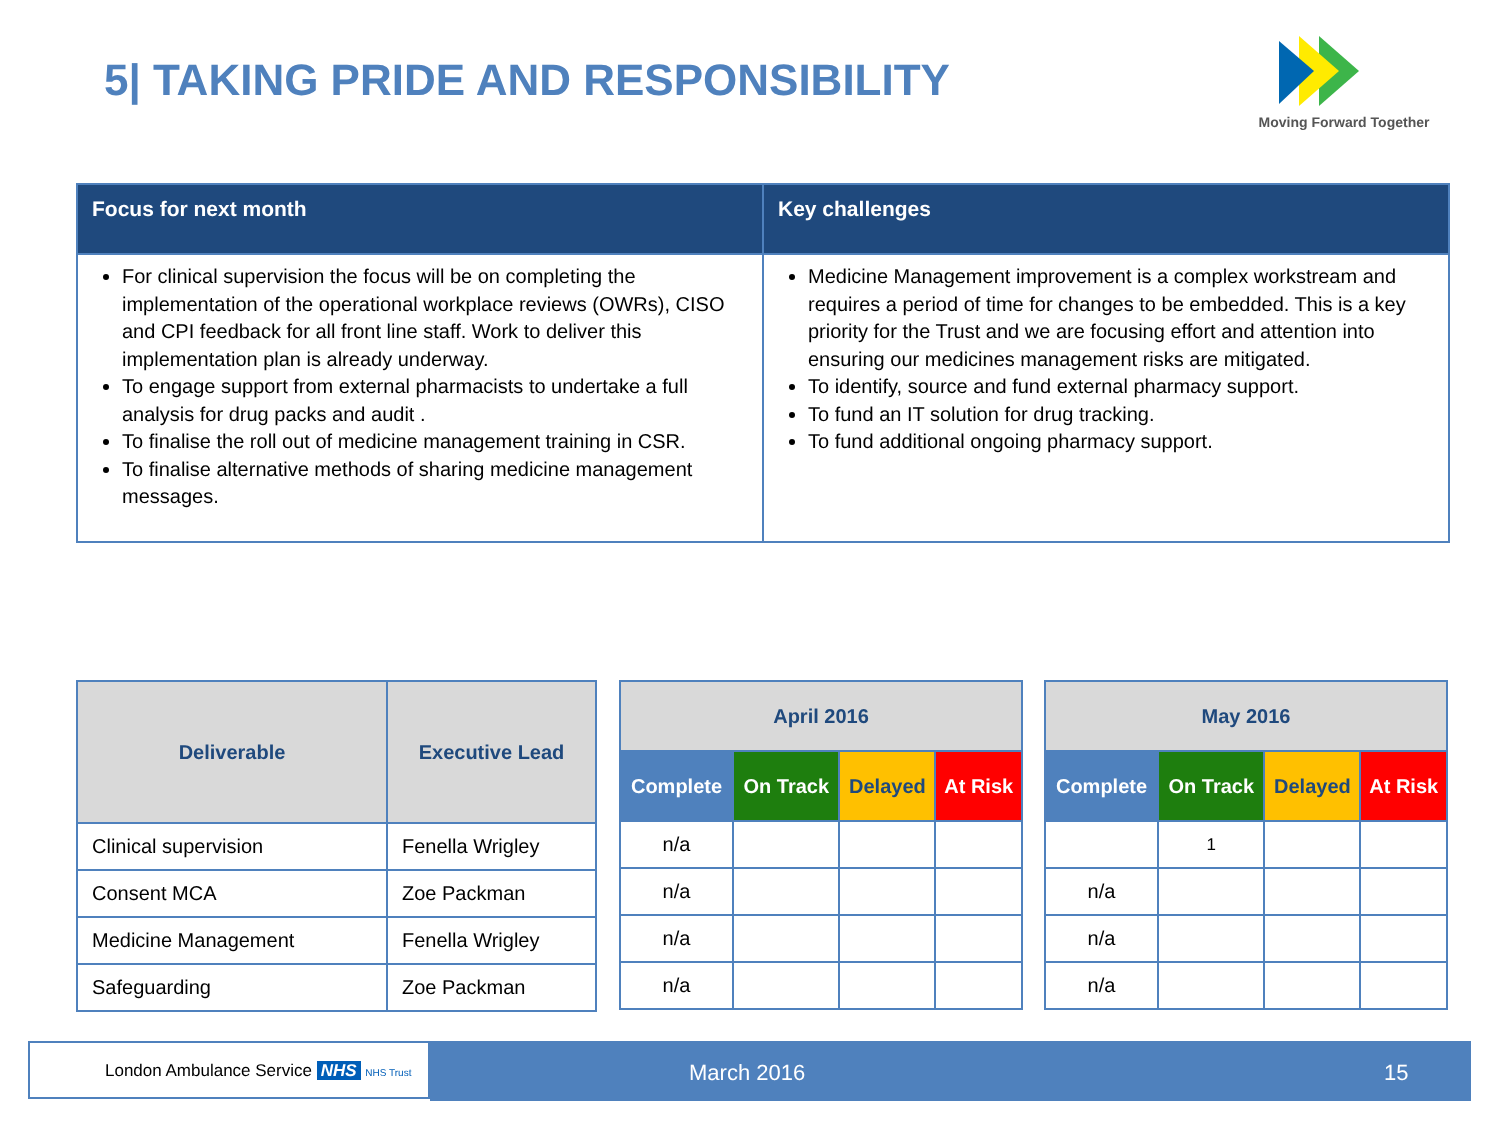5| TAKING PRIDE AND RESPONSIBILITY
Moving Forward Together
| Focus for next month | Key challenges |
| --- | --- |
| For clinical supervision the focus will be on completing the implementation of the operational workplace reviews (OWRs), CISO and CPI feedback for all front line staff. Work to deliver this implementation plan is already underway. To engage support from external pharmacists to undertake a full analysis for drug packs and audit . To finalise the roll out of medicine management training in CSR. To finalise alternative methods of sharing medicine management messages. | Medicine Management improvement is a complex workstream and requires a period of time for changes to be embedded. This is a key priority for the Trust and we are focusing effort and attention into ensuring our medicines management risks are mitigated. To identify, source and fund external pharmacy support. To fund an IT solution for drug tracking. To fund additional ongoing pharmacy support. |
| Deliverable | Executive Lead |
| --- | --- |
| Clinical supervision | Fenella Wrigley |
| Consent MCA | Zoe Packman |
| Medicine Management | Fenella Wrigley |
| Safeguarding | Zoe Packman |
| April 2016 | | | |
| --- | --- | --- | --- |
| Complete | On Track | Delayed | At Risk |
| n/a | | | |
| n/a | | | |
| n/a | | | |
| n/a | | | |
| May 2016 | | | |
| --- | --- | --- | --- |
| Complete | On Track | Delayed | At Risk |
| | 1 | | |
| n/a | | | |
| n/a | | | |
| n/a | | | |
London Ambulance Service NHS NHS Trust March 2016 15